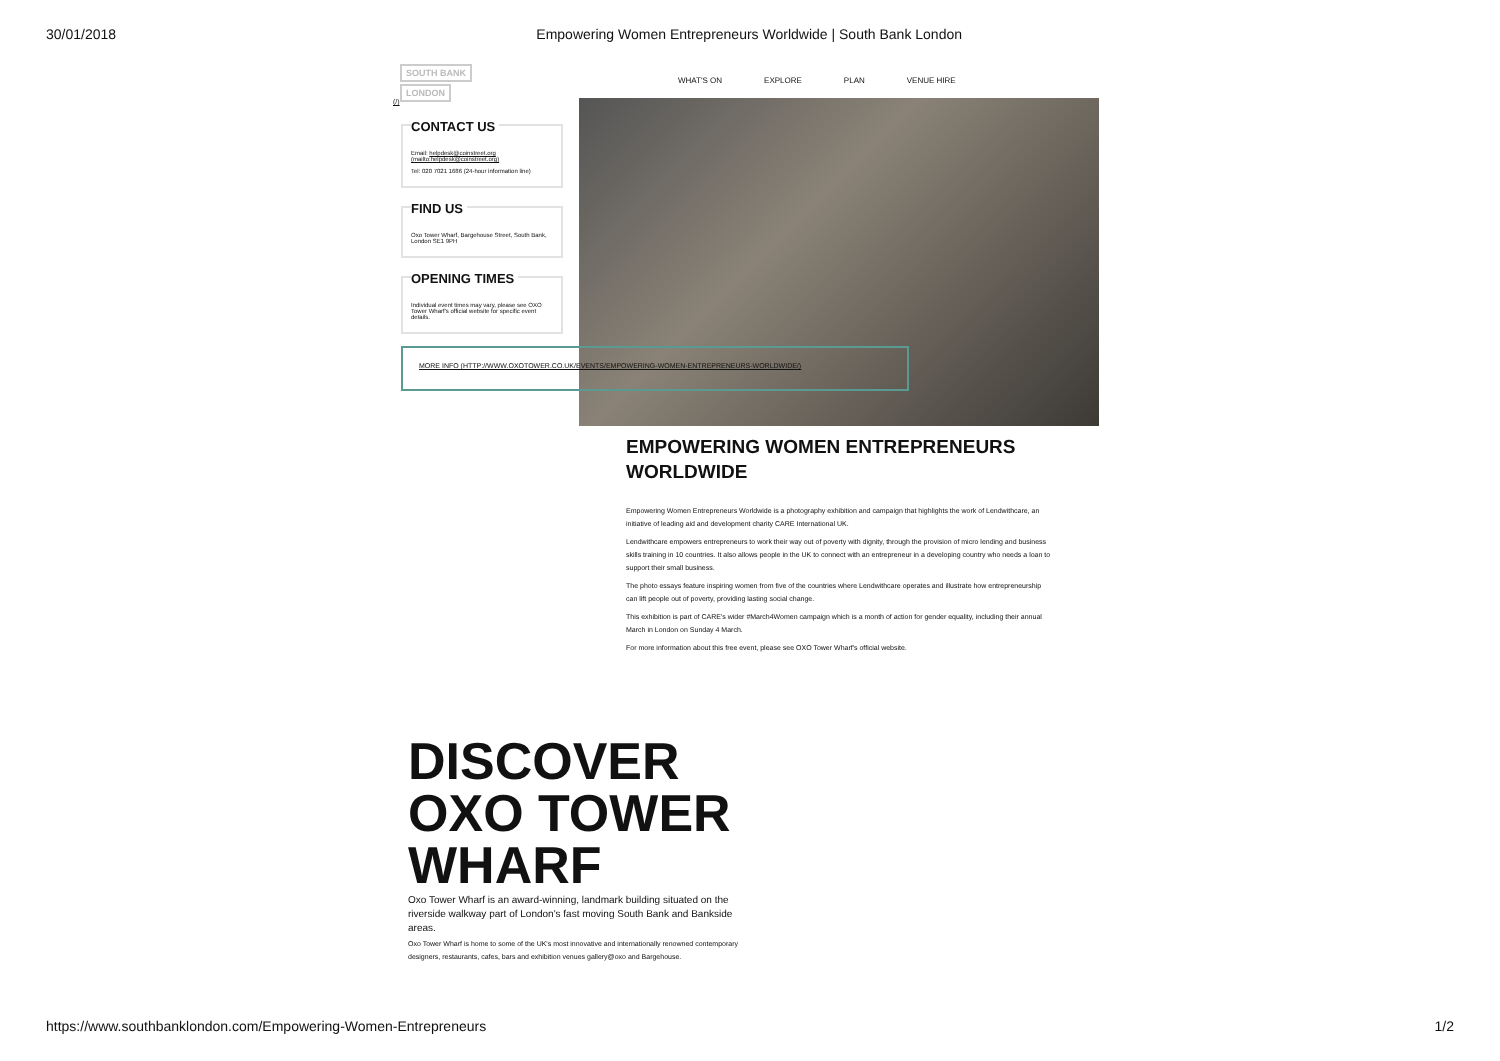30/01/2018 Empowering Women Entrepreneurs Worldwide | South Bank London
SOUTH BANK
LONDON
WHAT'S ON EXPLORE PLAN VENUE HIRE
(/)
CONTACT US
Email: helpdesk@coinstreet.org (mailto:helpdesk@coinstreet.org)
Tel: 020 7021 1686 (24-hour information line)
FIND US
Oxo Tower Wharf, Bargehouse Street, South Bank, London SE1 9PH
OPENING TIMES
Individual event times may vary, please see OXO Tower Wharf's official website for specific event details.
MORE INFO (HTTP://WWW.OXOTOWER.CO.UK/EVENTS/EMPOWERING-WOMEN-ENTREPRENEURS-WORLDWIDE/)
EMPOWERING WOMEN ENTREPRENEURS WORLDWIDE
Empowering Women Entrepreneurs Worldwide is a photography exhibition and campaign that highlights the work of Lendwithcare, an initiative of leading aid and development charity CARE International UK.
Lendwithcare empowers entrepreneurs to work their way out of poverty with dignity, through the provision of micro lending and business skills training in 10 countries. It also allows people in the UK to connect with an entrepreneur in a developing country who needs a loan to support their small business.
The photo essays feature inspiring women from five of the countries where Lendwithcare operates and illustrate how entrepreneurship can lift people out of poverty, providing lasting social change.
This exhibition is part of CARE's wider #March4Women campaign which is a month of action for gender equality, including their annual March in London on Sunday 4 March.
For more information about this free event, please see OXO Tower Wharf's official website.
DISCOVER OXO TOWER WHARF
Oxo Tower Wharf is an award-winning, landmark building situated on the riverside walkway part of London's fast moving South Bank and Bankside areas.
Oxo Tower Wharf is home to some of the UK's most innovative and internationally renowned contemporary designers, restaurants, cafes, bars and exhibition venues gallery@oxo and Bargehouse.
https://www.southbanklondon.com/Empowering-Women-Entrepreneurs 1/2